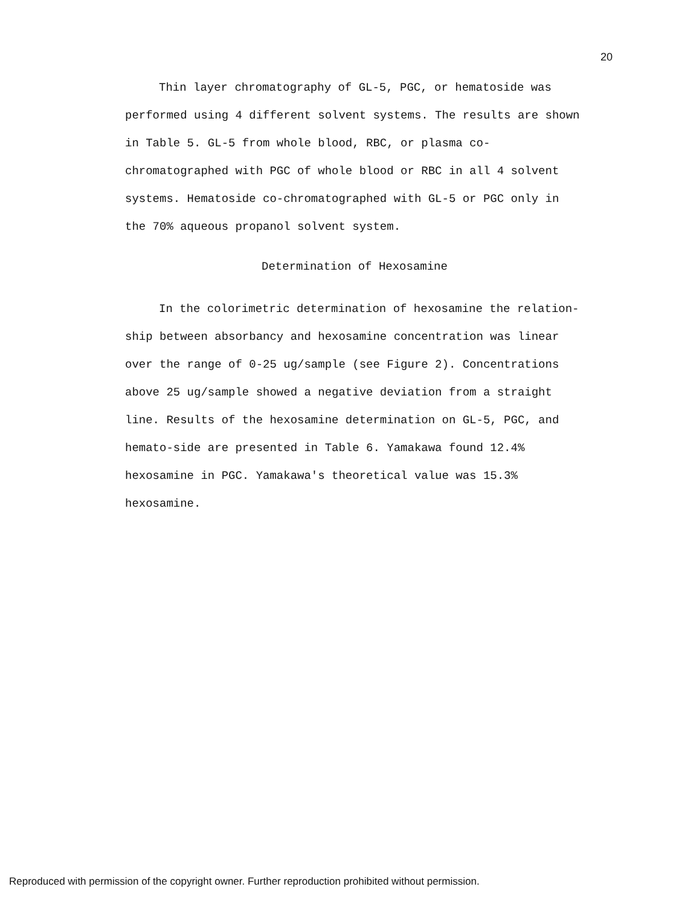20
Thin layer chromatography of GL-5, PGC, or hematoside was performed using 4 different solvent systems. The results are shown in Table 5. GL-5 from whole blood, RBC, or plasma co-chromatographed with PGC of whole blood or RBC in all 4 solvent systems. Hematoside co-chromatographed with GL-5 or PGC only in the 70% aqueous propanol solvent system.
Determination of Hexosamine
In the colorimetric determination of hexosamine the relation-ship between absorbancy and hexosamine concentration was linear over the range of 0-25 ug/sample (see Figure 2). Concentrations above 25 ug/sample showed a negative deviation from a straight line. Results of the hexosamine determination on GL-5, PGC, and hemato-side are presented in Table 6. Yamakawa found 12.4% hexosamine in PGC. Yamakawa's theoretical value was 15.3% hexosamine.
Reproduced with permission of the copyright owner. Further reproduction prohibited without permission.